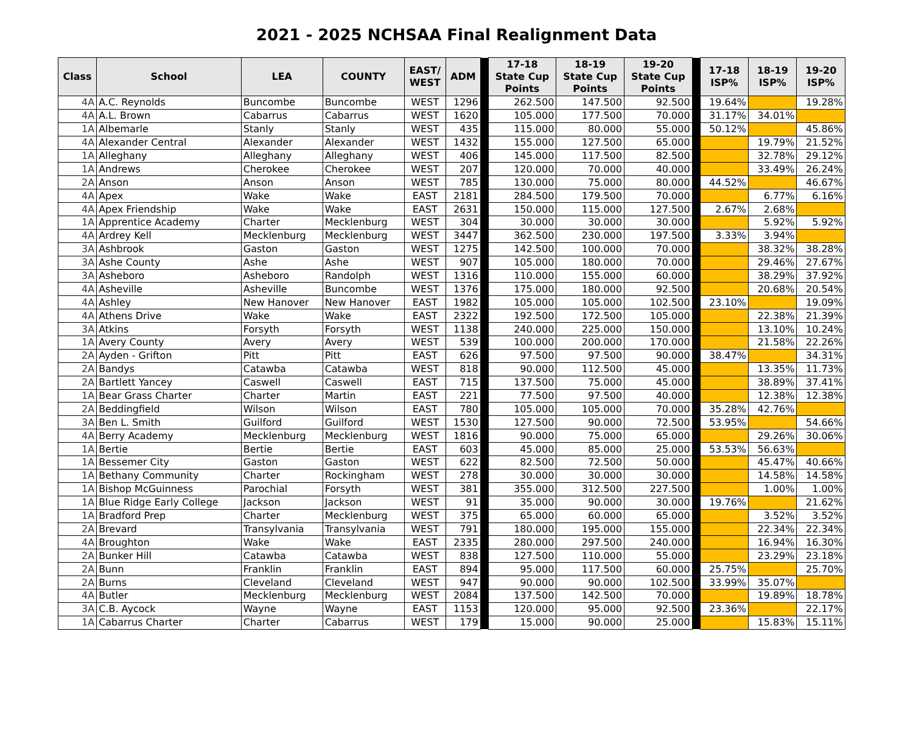2021 - 2025 NCHSAA Final Realignment Data
| Class | School | LEA | COUNTY | EAST/ WEST | ADM | | 17-18 State Cup Points | 18-19 State Cup Points | 19-20 State Cup Points | | 17-18 ISP% | 18-19 ISP% | 19-20 ISP% |
| 4A | A.C. Reynolds | Buncombe | Buncombe | WEST | 1296 | | 262.500 | 147.500 | 92.500 | | 19.64% | | 19.28% |
| 4A | A.L. Brown | Cabarrus | Cabarrus | WEST | 1620 | | 105.000 | 177.500 | 70.000 | | 31.17% | 34.01% | |
| 1A | Albemarle | Stanly | Stanly | WEST | 435 | | 115.000 | 80.000 | 55.000 | | 50.12% | | 45.86% |
| 4A | Alexander Central | Alexander | Alexander | WEST | 1432 | | 155.000 | 127.500 | 65.000 | | | 19.79% | 21.52% |
| 1A | Alleghany | Alleghany | Alleghany | WEST | 406 | | 145.000 | 117.500 | 82.500 | | | 32.78% | 29.12% |
| 1A | Andrews | Cherokee | Cherokee | WEST | 207 | | 120.000 | 70.000 | 40.000 | | | 33.49% | 26.24% |
| 2A | Anson | Anson | Anson | WEST | 785 | | 130.000 | 75.000 | 80.000 | | 44.52% | | 46.67% |
| 4A | Apex | Wake | Wake | EAST | 2181 | | 284.500 | 179.500 | 70.000 | | | 6.77% | 6.16% |
| 4A | Apex Friendship | Wake | Wake | EAST | 2631 | | 150.000 | 115.000 | 127.500 | | 2.67% | 2.68% | |
| 1A | Apprentice Academy | Charter | Mecklenburg | WEST | 304 | | 30.000 | 30.000 | 30.000 | | | 5.92% | 5.92% |
| 4A | Ardrey Kell | Mecklenburg | Mecklenburg | WEST | 3447 | | 362.500 | 230.000 | 197.500 | | 3.33% | 3.94% | |
| 3A | Ashbrook | Gaston | Gaston | WEST | 1275 | | 142.500 | 100.000 | 70.000 | | | 38.32% | 38.28% |
| 3A | Ashe County | Ashe | Ashe | WEST | 907 | | 105.000 | 180.000 | 70.000 | | | 29.46% | 27.67% |
| 3A | Asheboro | Asheboro | Randolph | WEST | 1316 | | 110.000 | 155.000 | 60.000 | | | 38.29% | 37.92% |
| 4A | Asheville | Asheville | Buncombe | WEST | 1376 | | 175.000 | 180.000 | 92.500 | | | 20.68% | 20.54% |
| 4A | Ashley | New Hanover | New Hanover | EAST | 1982 | | 105.000 | 105.000 | 102.500 | | 23.10% | | 19.09% |
| 4A | Athens Drive | Wake | Wake | EAST | 2322 | | 192.500 | 172.500 | 105.000 | | | 22.38% | 21.39% |
| 3A | Atkins | Forsyth | Forsyth | WEST | 1138 | | 240.000 | 225.000 | 150.000 | | | 13.10% | 10.24% |
| 1A | Avery County | Avery | Avery | WEST | 539 | | 100.000 | 200.000 | 170.000 | | | 21.58% | 22.26% |
| 2A | Ayden - Grifton | Pitt | Pitt | EAST | 626 | | 97.500 | 97.500 | 90.000 | | 38.47% | | 34.31% |
| 2A | Bandys | Catawba | Catawba | WEST | 818 | | 90.000 | 112.500 | 45.000 | | | 13.35% | 11.73% |
| 2A | Bartlett Yancey | Caswell | Caswell | EAST | 715 | | 137.500 | 75.000 | 45.000 | | | 38.89% | 37.41% |
| 1A | Bear Grass Charter | Charter | Martin | EAST | 221 | | 77.500 | 97.500 | 40.000 | | | 12.38% | 12.38% |
| 2A | Beddingfield | Wilson | Wilson | EAST | 780 | | 105.000 | 105.000 | 70.000 | | 35.28% | 42.76% | |
| 3A | Ben L. Smith | Guilford | Guilford | WEST | 1530 | | 127.500 | 90.000 | 72.500 | | 53.95% | | 54.66% |
| 4A | Berry Academy | Mecklenburg | Mecklenburg | WEST | 1816 | | 90.000 | 75.000 | 65.000 | | | 29.26% | 30.06% |
| 1A | Bertie | Bertie | Bertie | EAST | 603 | | 45.000 | 85.000 | 25.000 | | 53.53% | 56.63% | |
| 1A | Bessemer City | Gaston | Gaston | WEST | 622 | | 82.500 | 72.500 | 50.000 | | | 45.47% | 40.66% |
| 1A | Bethany Community | Charter | Rockingham | WEST | 278 | | 30.000 | 30.000 | 30.000 | | | 14.58% | 14.58% |
| 1A | Bishop McGuinness | Parochial | Forsyth | WEST | 381 | | 355.000 | 312.500 | 227.500 | | | 1.00% | 1.00% |
| 1A | Blue Ridge Early College | Jackson | Jackson | WEST | 91 | | 35.000 | 90.000 | 30.000 | | 19.76% | | 21.62% |
| 1A | Bradford Prep | Charter | Mecklenburg | WEST | 375 | | 65.000 | 60.000 | 65.000 | | | 3.52% | 3.52% |
| 2A | Brevard | Transylvania | Transylvania | WEST | 791 | | 180.000 | 195.000 | 155.000 | | | 22.34% | 22.34% |
| 4A | Broughton | Wake | Wake | EAST | 2335 | | 280.000 | 297.500 | 240.000 | | | 16.94% | 16.30% |
| 2A | Bunker Hill | Catawba | Catawba | WEST | 838 | | 127.500 | 110.000 | 55.000 | | | 23.29% | 23.18% |
| 2A | Bunn | Franklin | Franklin | EAST | 894 | | 95.000 | 117.500 | 60.000 | | 25.75% | | 25.70% |
| 2A | Burns | Cleveland | Cleveland | WEST | 947 | | 90.000 | 90.000 | 102.500 | | 33.99% | 35.07% | |
| 4A | Butler | Mecklenburg | Mecklenburg | WEST | 2084 | | 137.500 | 142.500 | 70.000 | | | 19.89% | 18.78% |
| 3A | C.B. Aycock | Wayne | Wayne | EAST | 1153 | | 120.000 | 95.000 | 92.500 | | 23.36% | | 22.17% |
| 1A | Cabarrus Charter | Charter | Cabarrus | WEST | 179 | | 15.000 | 90.000 | 25.000 | | | 15.83% | 15.11% |